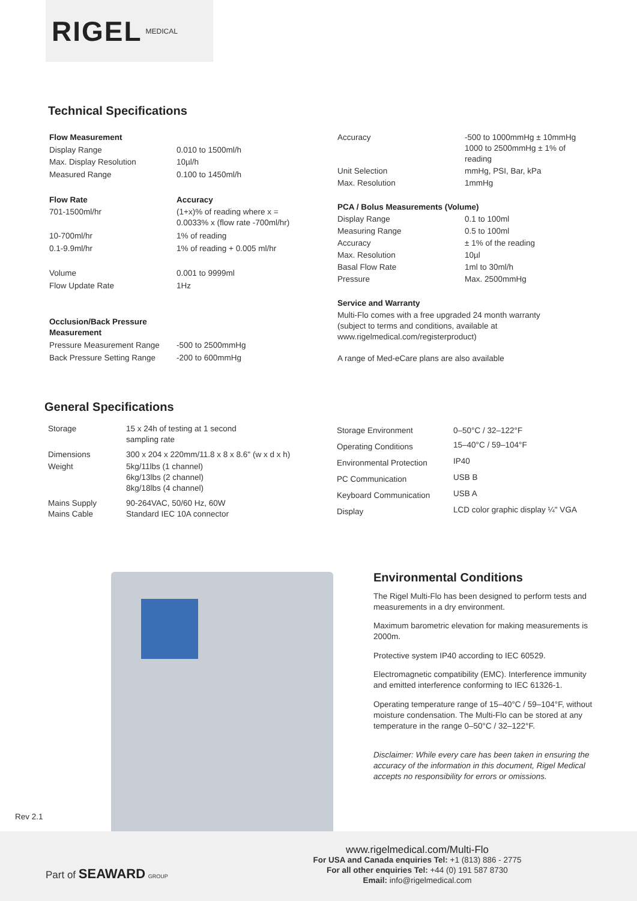RIGEL MEDICAL
Technical Specifications
| Flow Measurement | |
| Display Range | 0.010 to 1500ml/h |
| Max. Display Resolution | 10µl/h |
| Measured Range | 0.100 to 1450ml/h |
| Flow Rate | Accuracy |
| 701-1500ml/hr | (1+x)% of reading where x = 0.0033% x (flow rate -700ml/hr) |
| 10-700ml/hr | 1% of reading |
| 0.1-9.9ml/hr | 1% of reading + 0.005 ml/hr |
| Volume | 0.001 to 9999ml |
| Flow Update Rate | 1Hz |
| Occlusion/Back Pressure Measurement | |
| Pressure Measurement Range | -500 to 2500mmHg |
| Back Pressure Setting Range | -200 to 600mmHg |
| Accuracy | -500 to 1000mmHg ± 10mmHg 1000 to 2500mmHg ± 1% of reading |
| Unit Selection | mmHg, PSI, Bar, kPa |
| Max. Resolution | 1mmHg |
| PCA / Bolus Measurements (Volume) | |
| Display Range | 0.1 to 100ml |
| Measuring Range | 0.5 to 100ml |
| Accuracy | ± 1% of the reading |
| Max. Resolution | 10µl |
| Basal Flow Rate | 1ml to 30ml/h |
| Pressure | Max. 2500mmHg |
| Service and Warranty | |
| Multi-Flo comes with a free upgraded 24 month warranty (subject to terms and conditions, available at www.rigelmedical.com/registerproduct) A range of Med-eCare plans are also available | |
General Specifications
| Storage | 15 x 24h of testing at 1 second sampling rate |
| Dimensions | 300 x 204 x 220mm/11.8 x 8 x 8.6" (w x d x h) |
| Weight | 5kg/11lbs (1 channel) 6kg/13lbs (2 channel) 8kg/18lbs (4 channel) |
| Mains Supply Mains Cable | 90-264VAC, 50/60 Hz, 60W Standard IEC 10A connector |
| Storage Environment | 0–50°C / 32–122°F |
| Operating Conditions | 15–40°C / 59–104°F |
| Environmental Protection | IP40 |
| PC Communication | USB B |
| Keyboard Communication | USB A |
| Display | LCD color graphic display ¼" VGA |
Environmental Conditions
The Rigel Multi-Flo has been designed to perform tests and measurements in a dry environment.
Maximum barometric elevation for making measurements is 2000m.
Protective system IP40 according to IEC 60529.
Electromagnetic compatibility (EMC). Interference immunity and emitted interference conforming to IEC 61326-1.
Operating temperature range of 15–40°C / 59–104°F, without moisture condensation. The Multi-Flo can be stored at any temperature in the range 0–50°C / 32–122°F.
Disclaimer: While every care has been taken in ensuring the accuracy of the information in this document, Rigel Medical accepts no responsibility for errors or omissions.
Rev 2.1
Part of SEAWARD GROUP
www.rigelmedical.com/Multi-Flo
For USA and Canada enquiries Tel: +1 (813) 886 - 2775
For all other enquiries Tel: +44 (0) 191 587 8730
Email: info@rigelmedical.com